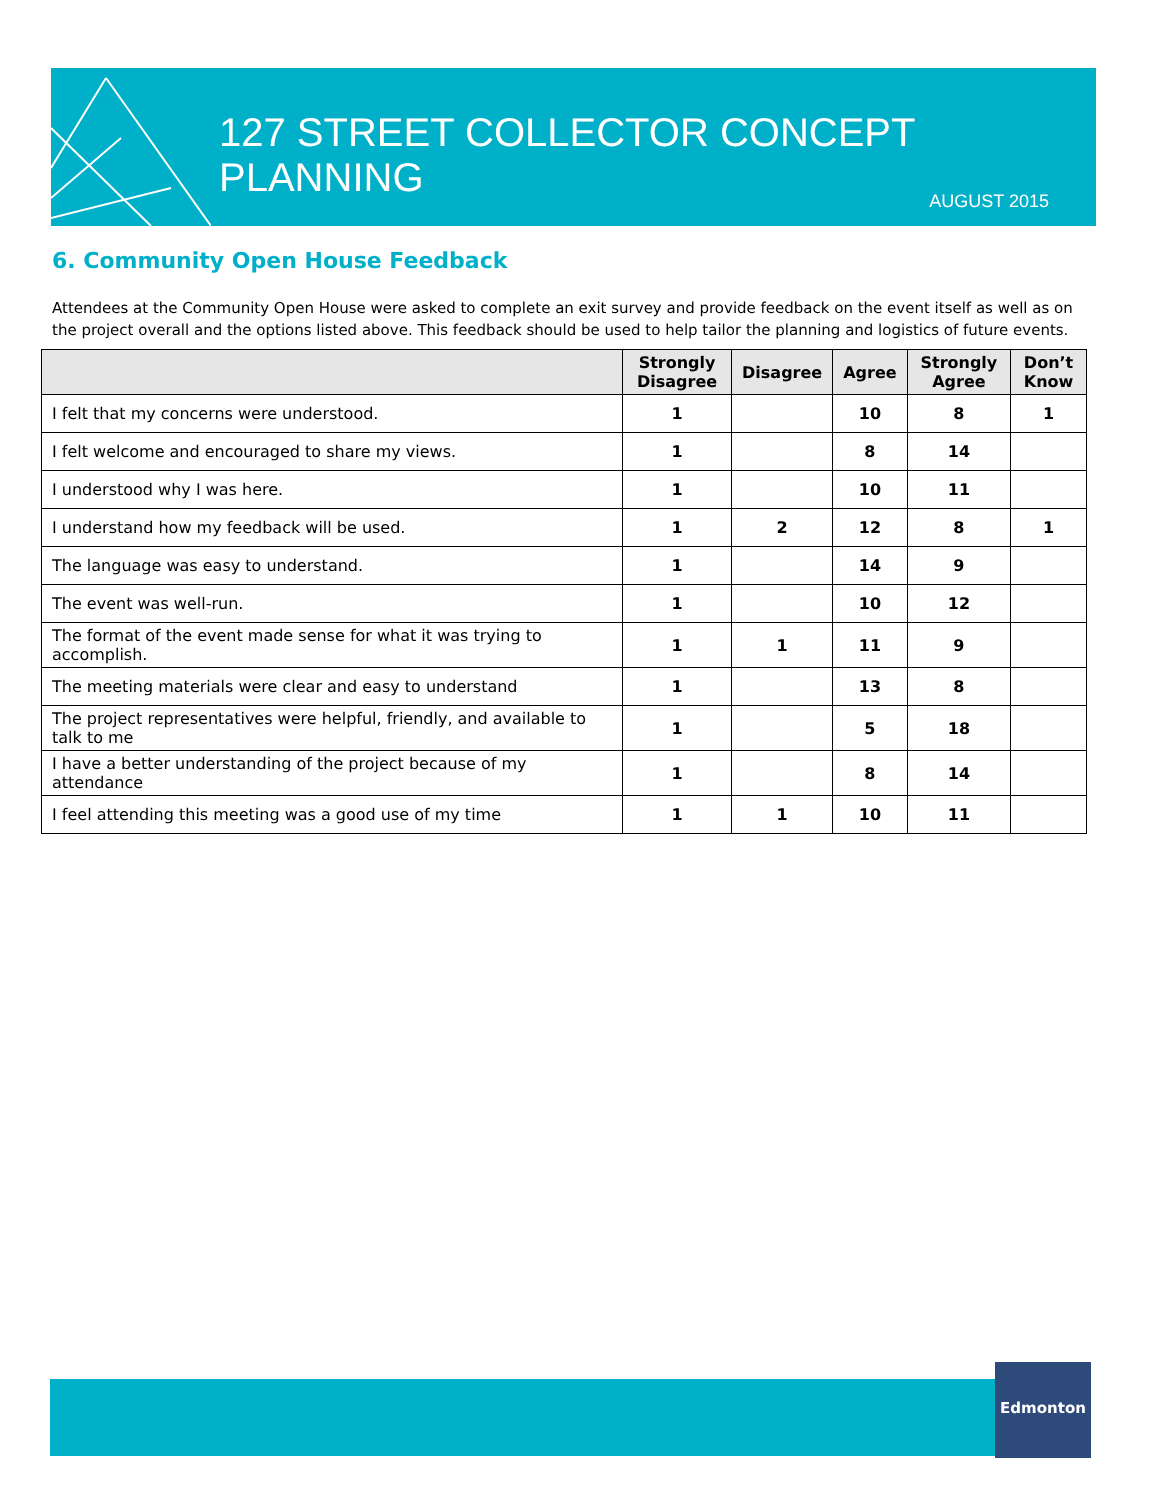127 STREET COLLECTOR CONCEPT PLANNING
AUGUST 2015
6. Community Open House Feedback
Attendees at the Community Open House were asked to complete an exit survey and provide feedback on the event itself as well as on the project overall and the options listed above. This feedback should be used to help tailor the planning and logistics of future events.
| | Strongly Disagree | Disagree | Agree | Strongly Agree | Don’t Know |
| --- | --- | --- | --- | --- | --- |
| I felt that my concerns were understood. | 1 | | 10 | 8 | 1 |
| I felt welcome and encouraged to share my views. | 1 | | 8 | 14 | |
| I understood why I was here. | 1 | | 10 | 11 | |
| I understand how my feedback will be used. | 1 | 2 | 12 | 8 | 1 |
| The language was easy to understand. | 1 | | 14 | 9 | |
| The event was well-run. | 1 | | 10 | 12 | |
| The format of the event made sense for what it was trying to accomplish. | 1 | 1 | 11 | 9 | |
| The meeting materials were clear and easy to understand | 1 | | 13 | 8 | |
| The project representatives were helpful, friendly, and available to talk to me | 1 | | 5 | 18 | |
| I have a better understanding of the project because of my attendance | 1 | | 8 | 14 | |
| I feel attending this meeting was a good use of my time | 1 | 1 | 10 | 11 | |
Edmonton